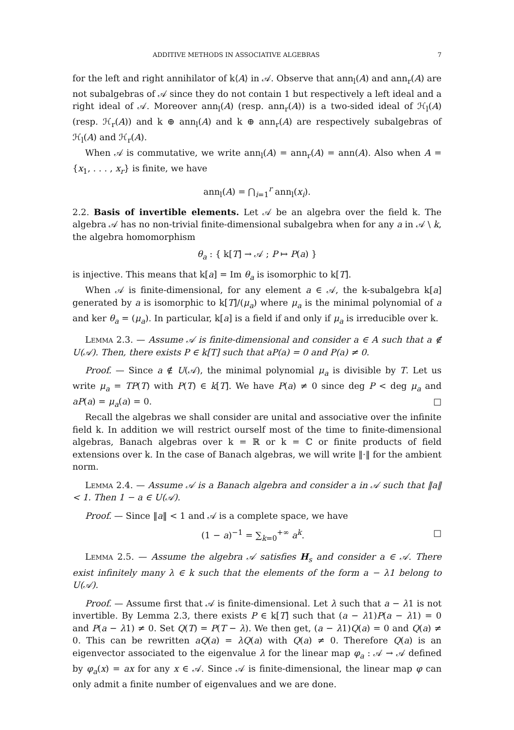ADDITIVE METHODS IN ASSOCIATIVE ALGEBRAS 7
for the left and right annihilator of k⟨A⟩ in 𝒜. Observe that ann<sub>l</sub>(A) and ann<sub>r</sub>(A) are not subalgebras of 𝒜 since they do not contain 1 but respectively a left ideal and a right ideal of 𝒜. Moreover ann<sub>l</sub>(A) (resp. ann<sub>r</sub>(A)) is a two-sided ideal of ℋ<sub>l</sub>(A) (resp. ℋ<sub>r</sub>(A)) and k ⊕ ann<sub>l</sub>(A) and k ⊕ ann<sub>r</sub>(A) are respectively subalgebras of ℋ<sub>l</sub>(A) and ℋ<sub>r</sub>(A).
When 𝒜 is commutative, we write ann<sub>l</sub>(A) = ann<sub>r</sub>(A) = ann(A). Also when A = {x<sub>1</sub>, . . . , x<sub>r</sub>} is finite, we have
ann<sub>l</sub>(A) = ⋂<sub>i=1</sub><sup>r</sup> ann<sub>l</sub>(x<sub>i</sub>).
2.2. Basis of invertible elements. Let 𝒜 be an algebra over the field k. The algebra 𝒜 has no non-trivial finite-dimensional subalgebra when for any a in 𝒜 \ k, the algebra homomorphism
θ<sub>a</sub> : { k[T] → 𝒜 ; P ↦ P(a) }
is injective. This means that k[a] = Im θ<sub>a</sub> is isomorphic to k[T].
When 𝒜 is finite-dimensional, for any element a ∈ 𝒜, the k-subalgebra k[a] generated by a is isomorphic to k[T]/(μ<sub>a</sub>) where μ<sub>a</sub> is the minimal polynomial of a and ker θ<sub>a</sub> = (μ<sub>a</sub>). In particular, k[a] is a field if and only if μ<sub>a</sub> is irreducible over k.
Lemma 2.3. — Assume 𝒜 is finite-dimensional and consider a ∈ A such that a ∉ U(𝒜). Then, there exists P ∈ k[T] such that aP(a) = 0 and P(a) ≠ 0.
Proof. — Since a ∉ U(𝒜), the minimal polynomial μ<sub>a</sub> is divisible by T. Let us write μ<sub>a</sub> = TP(T) with P(T) ∈ k[T]. We have P(a) ≠ 0 since deg P < deg μ<sub>a</sub> and aP(a) = μ<sub>a</sub>(a) = 0. □
Recall the algebras we shall consider are unital and associative over the infinite field k. In addition we will restrict ourself most of the time to finite-dimensional algebras, Banach algebras over k = ℝ or k = ℂ or finite products of field extensions over k. In the case of Banach algebras, we will write ‖·‖ for the ambient norm.
Lemma 2.4. — Assume 𝒜 is a Banach algebra and consider a in 𝒜 such that ‖a‖ < 1. Then 1 − a ∈ U(𝒜).
Proof. — Since ‖a‖ < 1 and 𝒜 is a complete space, we have
(1 − a)<sup>−1</sup> = ∑<sub>k=0</sub><sup>+∞</sup> a<sup>k</sup>. □
Lemma 2.5. — Assume the algebra 𝒜 satisfies H<sub>s</sub> and consider a ∈ 𝒜. There exist infinitely many λ ∈ k such that the elements of the form a − λ1 belong to U(𝒜).
Proof. — Assume first that 𝒜 is finite-dimensional. Let λ such that a − λ1 is not invertible. By Lemma 2.3, there exists P ∈ k[T] such that (a − λ1)P(a − λ1) = 0 and P(a − λ1) ≠ 0. Set Q(T) = P(T − λ). We then get, (a − λ1)Q(a) = 0 and Q(a) ≠ 0. This can be rewritten aQ(a) = λQ(a) with Q(a) ≠ 0. Therefore Q(a) is an eigenvector associated to the eigenvalue λ for the linear map φ<sub>a</sub> : 𝒜 → 𝒜 defined by φ<sub>a</sub>(x) = ax for any x ∈ 𝒜. Since 𝒜 is finite-dimensional, the linear map φ can only admit a finite number of eigenvalues and we are done.